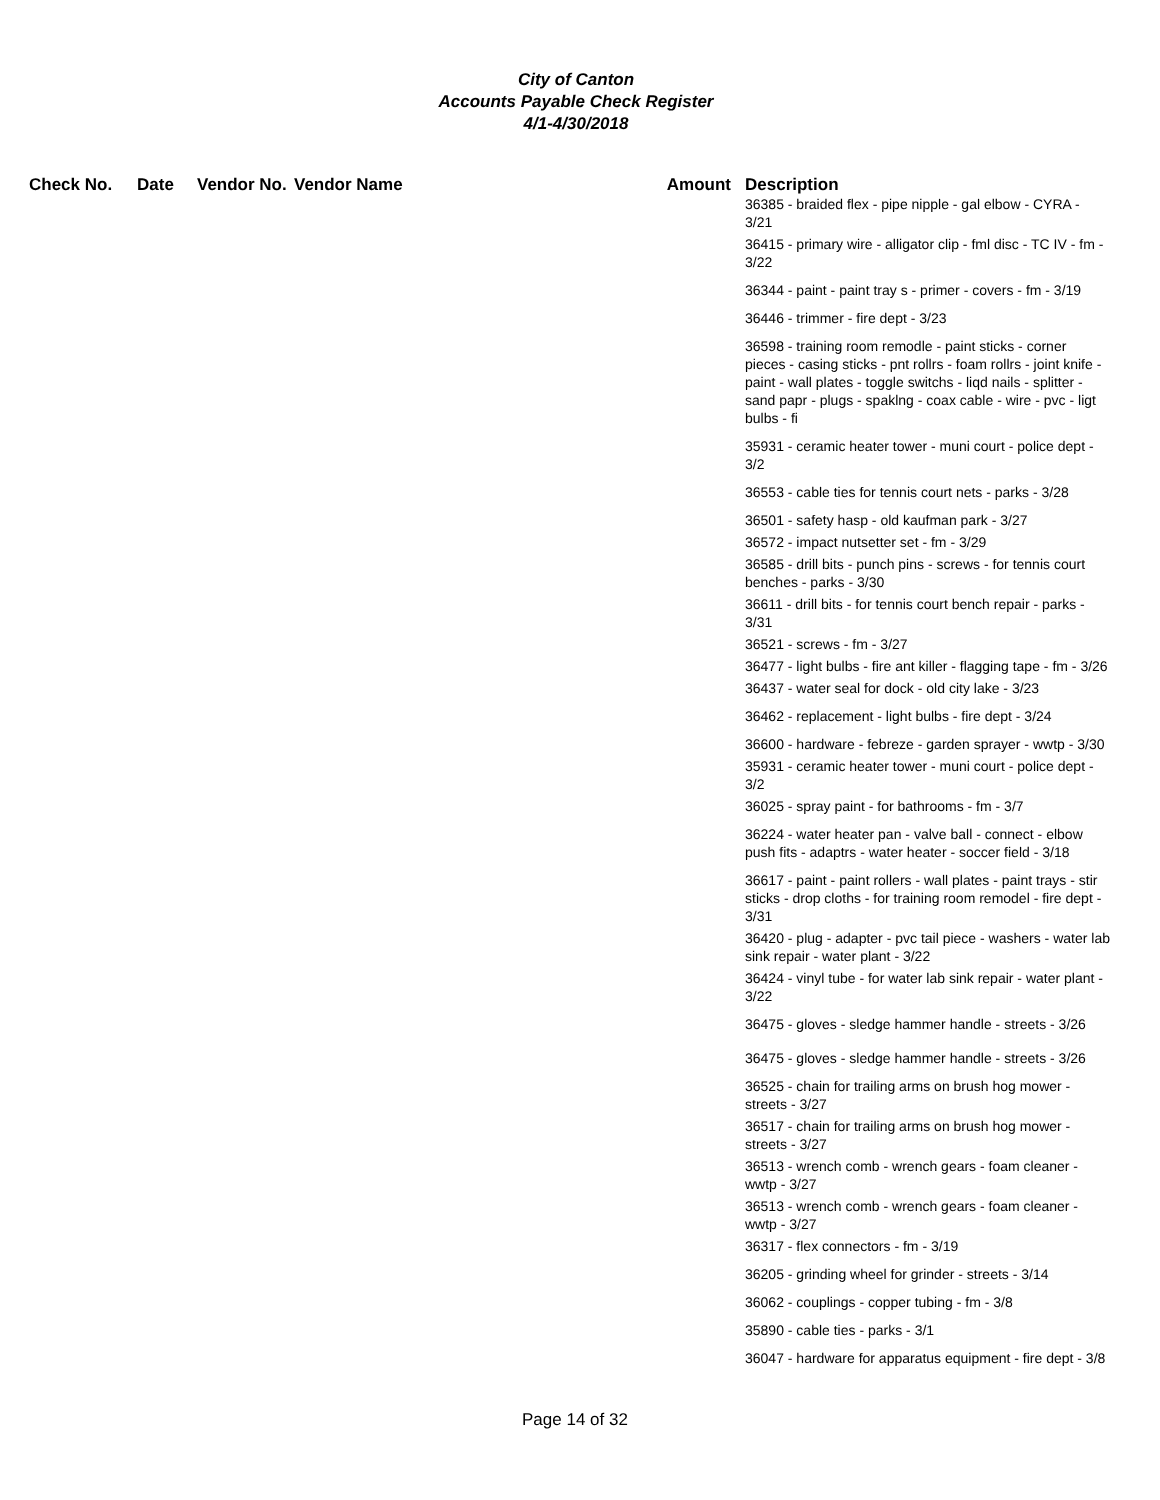City of Canton
Accounts Payable Check Register
4/1-4/30/2018
| Check No. | Date | Vendor No. | Vendor Name | Amount | Description |
| --- | --- | --- | --- | --- | --- |
| | | | | | 36385 - braided flex - pipe nipple - gal elbow - CYRA - 3/21 36415 - primary wire - alligator clip - fml disc - TC IV - fm - 3/22 36344 - paint - paint tray s - primer - covers - fm - 3/19 36446 - trimmer - fire dept - 3/23 36598 - training room remodle - paint sticks - corner pieces - casing sticks - pnt rollrs - foam rollrs - joint knife - paint - wall plates - toggle switchs - liqd nails - splitter - sand papr - plugs - spaklng - coax cable - wire - pvc - ligt bulbs - fi 35931 - ceramic heater tower - muni court - police dept - 3/2 36553 - cable ties for tennis court nets - parks - 3/28 36501 - safety hasp - old kaufman park - 3/27 36572 - impact nutsetter set - fm - 3/29 36585 - drill bits - punch pins - screws - for tennis court benches - parks - 3/30 36611 - drill bits - for tennis court bench repair - parks - 3/31 36521 - screws - fm - 3/27 36477 - light bulbs - fire ant killer - flagging tape - fm - 3/26 36437 - water seal for dock - old city lake - 3/23 36462 - replacement - light bulbs - fire dept - 3/24 36600 - hardware - febreze - garden sprayer - wwtp - 3/30 35931 - ceramic heater tower - muni court - police dept - 3/2 36025 - spray paint - for bathrooms - fm - 3/7 36224 - water heater pan - valve ball - connect - elbow push fits - adaptrs - water heater - soccer field - 3/18 36617 - paint - paint rollers - wall plates - paint trays - stir sticks - drop cloths - for training room remodel - fire dept - 3/31 36420 - plug - adapter - pvc tail piece - washers - water lab sink repair - water plant - 3/22 36424 - vinyl tube - for water lab sink repair - water plant - 3/22 36475 - gloves - sledge hammer handle - streets - 3/26 36475 - gloves - sledge hammer handle - streets - 3/26 36525 - chain for trailing arms on brush hog mower - streets - 3/27 36517 - chain for trailing arms on brush hog mower - streets - 3/27 36513 - wrench comb - wrench gears - foam cleaner - wwtp - 3/27 36513 - wrench comb - wrench gears - foam cleaner - wwtp - 3/27 36317 - flex connectors - fm - 3/19 36205 - grinding wheel for grinder - streets - 3/14 36062 - couplings - copper tubing - fm - 3/8 35890 - cable ties - parks - 3/1 36047 - hardware for apparatus equipment - fire dept - 3/8 |
Page 14 of 32